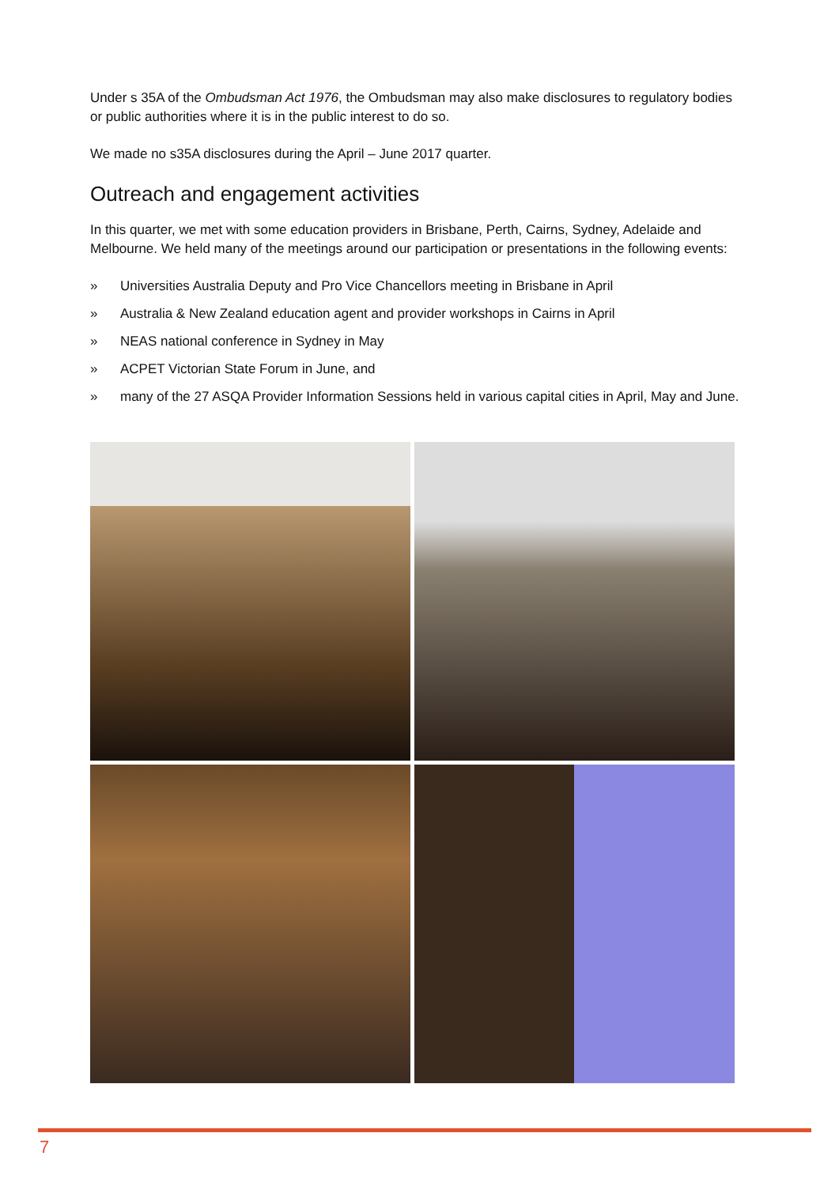Under s 35A of the Ombudsman Act 1976, the Ombudsman may also make disclosures to regulatory bodies or public authorities where it is in the public interest to do so.
We made no s35A disclosures during the April – June 2017 quarter.
Outreach and engagement activities
In this quarter, we met with some education providers in Brisbane, Perth, Cairns, Sydney, Adelaide and Melbourne. We held many of the meetings around our participation or presentations in the following events:
» Universities Australia Deputy and Pro Vice Chancellors meeting in Brisbane in April
» Australia & New Zealand education agent and provider workshops in Cairns in April
» NEAS national conference in Sydney in May
» ACPET Victorian State Forum in June, and
» many of the 27 ASQA Provider Information Sessions held in various capital cities in April, May and June.
7